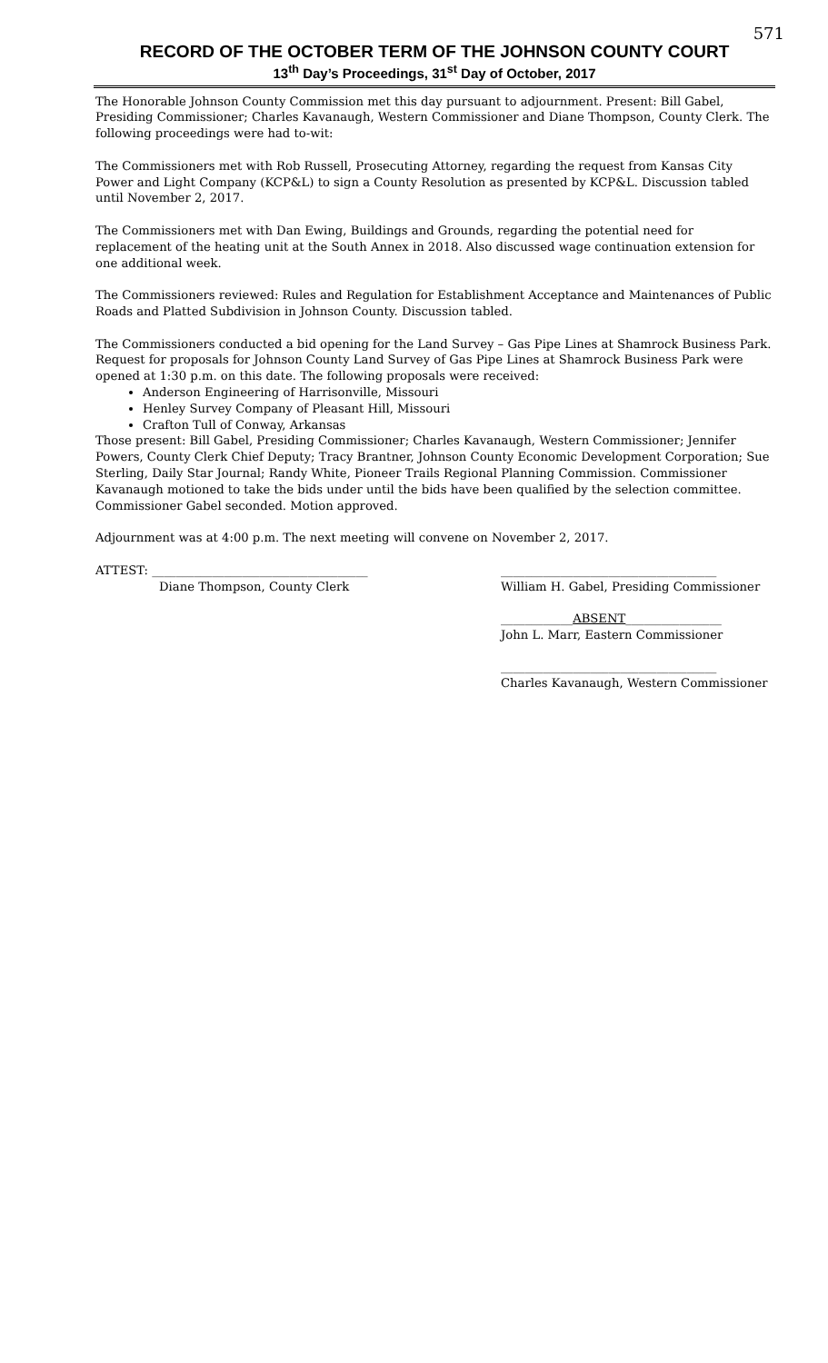571
RECORD OF THE OCTOBER TERM OF THE JOHNSON COUNTY COURT
13<sup>th</sup> Day’s Proceedings, 31<sup>st</sup> Day of October, 2017
The Honorable Johnson County Commission met this day pursuant to adjournment. Present: Bill Gabel, Presiding Commissioner; Charles Kavanaugh, Western Commissioner and Diane Thompson, County Clerk. The following proceedings were had to-wit:
The Commissioners met with Rob Russell, Prosecuting Attorney, regarding the request from Kansas City Power and Light Company (KCP&L) to sign a County Resolution as presented by KCP&L. Discussion tabled until November 2, 2017.
The Commissioners met with Dan Ewing, Buildings and Grounds, regarding the potential need for replacement of the heating unit at the South Annex in 2018. Also discussed wage continuation extension for one additional week.
The Commissioners reviewed: Rules and Regulation for Establishment Acceptance and Maintenances of Public Roads and Platted Subdivision in Johnson County. Discussion tabled.
The Commissioners conducted a bid opening for the Land Survey – Gas Pipe Lines at Shamrock Business Park. Request for proposals for Johnson County Land Survey of Gas Pipe Lines at Shamrock Business Park were opened at 1:30 p.m. on this date. The following proposals were received:
Anderson Engineering of Harrisonville, Missouri
Henley Survey Company of Pleasant Hill, Missouri
Crafton Tull of Conway, Arkansas
Those present: Bill Gabel, Presiding Commissioner; Charles Kavanaugh, Western Commissioner; Jennifer Powers, County Clerk Chief Deputy; Tracy Brantner, Johnson County Economic Development Corporation; Sue Sterling, Daily Star Journal; Randy White, Pioneer Trails Regional Planning Commission. Commissioner Kavanaugh motioned to take the bids under until the bids have been qualified by the selection committee. Commissioner Gabel seconded. Motion approved.
Adjournment was at 4:00 p.m. The next meeting will convene on November 2, 2017.
ATTEST: ____________________________________
Diane Thompson, County Clerk
____________________________________
William H. Gabel, Presiding Commissioner
____________ABSENT________________
John L. Marr, Eastern Commissioner
____________________________________
Charles Kavanaugh, Western Commissioner